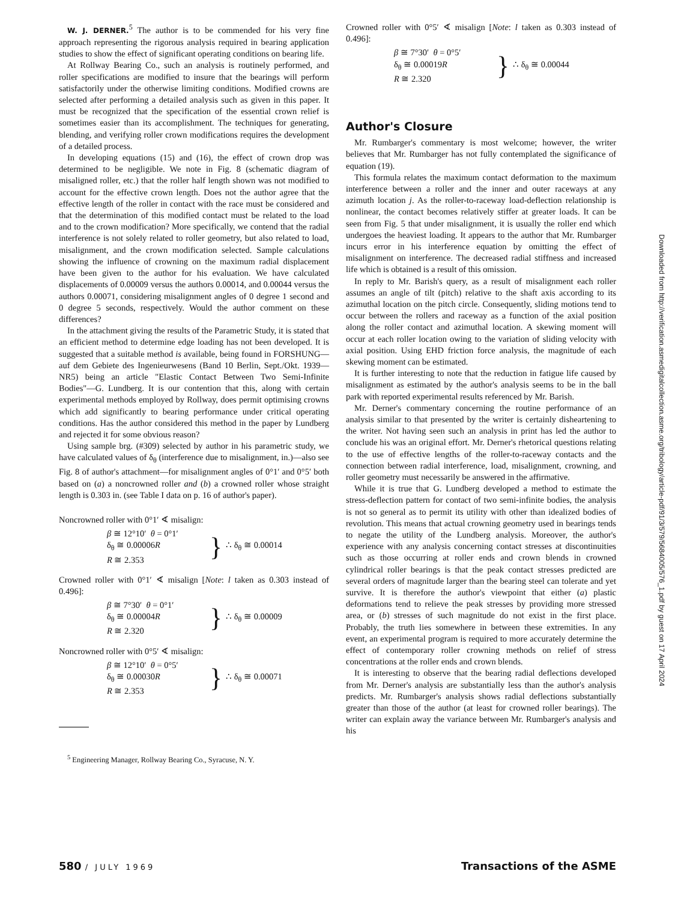W. J. DERNER.<sup>5</sup> The author is to be commended for his very fine approach representing the rigorous analysis required in bearing application studies to show the effect of significant operating conditions on bearing life.
At Rollway Bearing Co., such an analysis is routinely performed, and roller specifications are modified to insure that the bearings will perform satisfactorily under the otherwise limiting conditions. Modified crowns are selected after performing a detailed analysis such as given in this paper. It must be recognized that the specification of the essential crown relief is sometimes easier than its accomplishment. The techniques for generating, blending, and verifying roller crown modifications requires the development of a detailed process.
In developing equations (15) and (16), the effect of crown drop was determined to be negligible. We note in Fig. 8 (schematic diagram of misaligned roller, etc.) that the roller half length shown was not modified to account for the effective crown length. Does not the author agree that the effective length of the roller in contact with the race must be considered and that the determination of this modified contact must be related to the load and to the crown modification? More specifically, we contend that the radial interference is not solely related to roller geometry, but also related to load, misalignment, and the crown modification selected. Sample calculations showing the influence of crowning on the maximum radial displacement have been given to the author for his evaluation. We have calculated displacements of 0.00009 versus the authors 0.00014, and 0.00044 versus the authors 0.00071, considering misalignment angles of 0 degree 1 second and 0 degree 5 seconds, respectively. Would the author comment on these differences?
In the attachment giving the results of the Parametric Study, it is stated that an efficient method to determine edge loading has not been developed. It is suggested that a suitable method is available, being found in FORSHUNG—auf dem Gebiete des Ingenieurwesens (Band 10 Berlin, Sept./Okt. 1939—NR5) being an article "Elastic Contact Between Two Semi-Infinite Bodies"—G. Lundberg. It is our contention that this, along with certain experimental methods employed by Rollway, does permit optimising crowns which add significantly to bearing performance under critical operating conditions. Has the author considered this method in the paper by Lundberg and rejected it for some obvious reason?
Using sample brg. (#309) selected by author in his parametric study, we have calculated values of δ<sub>θ</sub> (interference due to misalignment, in.)—also see Fig. 8 of author's attachment—for misalignment angles of 0°1′ and 0°5′ both based on (a) a noncrowned roller and (b) a crowned roller whose straight length is 0.303 in. (see Table I data on p. 16 of author's paper).
Noncrowned roller with 0°1′ ∢ misalign:
β ≅ 12°10′ θ = 0°1′
δ<sub>θ</sub> ≅ 0.00006R
R ≅ 2.353
} ∴ δ<sub>θ</sub> ≅ 0.00014
Crowned roller with 0°1′ ∢ misalign [Note: l taken as 0.303 instead of 0.496]:
β ≅ 7°30′ θ = 0°1′
δ<sub>θ</sub> ≅ 0.00004R
R ≅ 2.320
} ∴ δ<sub>θ</sub> ≅ 0.00009
Noncrowned roller with 0°5′ ∢ misalign:
β ≅ 12°10′ θ = 0°5′
δ<sub>θ</sub> ≅ 0.00030R
R ≅ 2.353
} ∴ δ<sub>θ</sub> ≅ 0.00071
<sup>5</sup> Engineering Manager, Rollway Bearing Co., Syracuse, N. Y.
Crowned roller with 0°5′ ∢ misalign [Note: l taken as 0.303 instead of 0.496]:
β ≅ 7°30′ θ = 0°5′
δ<sub>θ</sub> ≅ 0.00019R
R ≅ 2.320
} ∴ δ<sub>θ</sub> ≅ 0.00044
Author's Closure
Mr. Rumbarger's commentary is most welcome; however, the writer believes that Mr. Rumbarger has not fully contemplated the significance of equation (19).
This formula relates the maximum contact deformation to the maximum interference between a roller and the inner and outer raceways at any azimuth location j. As the roller-to-raceway load-deflection relationship is nonlinear, the contact becomes relatively stiffer at greater loads. It can be seen from Fig. 5 that under misalignment, it is usually the roller end which undergoes the heaviest loading. It appears to the author that Mr. Rumbarger incurs error in his interference equation by omitting the effect of misalignment on interference. The decreased radial stiffness and increased life which is obtained is a result of this omission.
In reply to Mr. Barish's query, as a result of misalignment each roller assumes an angle of tilt (pitch) relative to the shaft axis according to its azimuthal location on the pitch circle. Consequently, sliding motions tend to occur between the rollers and raceway as a function of the axial position along the roller contact and azimuthal location. A skewing moment will occur at each roller location owing to the variation of sliding velocity with axial position. Using EHD friction force analysis, the magnitude of each skewing moment can be estimated.
It is further interesting to note that the reduction in fatigue life caused by misalignment as estimated by the author's analysis seems to be in the ball park with reported experimental results referenced by Mr. Barish.
Mr. Derner's commentary concerning the routine performance of an analysis similar to that presented by the writer is certainly disheartening to the writer. Not having seen such an analysis in print has led the author to conclude his was an original effort. Mr. Derner's rhetorical questions relating to the use of effective lengths of the roller-to-raceway contacts and the connection between radial interference, load, misalignment, crowning, and roller geometry must necessarily be answered in the affirmative.
While it is true that G. Lundberg developed a method to estimate the stress-deflection pattern for contact of two semi-infinite bodies, the analysis is not so general as to permit its utility with other than idealized bodies of revolution. This means that actual crowning geometry used in bearings tends to negate the utility of the Lundberg analysis. Moreover, the author's experience with any analysis concerning contact stresses at discontinuities such as those occurring at roller ends and crown blends in crowned cylindrical roller bearings is that the peak contact stresses predicted are several orders of magnitude larger than the bearing steel can tolerate and yet survive. It is therefore the author's viewpoint that either (a) plastic deformations tend to relieve the peak stresses by providing more stressed area, or (b) stresses of such magnitude do not exist in the first place. Probably, the truth lies somewhere in between these extremities. In any event, an experimental program is required to more accurately determine the effect of contemporary roller crowning methods on relief of stress concentrations at the roller ends and crown blends.
It is interesting to observe that the bearing radial deflections developed from Mr. Derner's analysis are substantially less than the author's analysis predicts. Mr. Rumbarger's analysis shows radial deflections substantially greater than those of the author (at least for crowned roller bearings). The writer can explain away the variance between Mr. Rumbarger's analysis and his
Downloaded from http://verification.asmedigitalcollection.asme.org/tribology/article-pdf/91/3/579/5684005/576_1.pdf by guest on 17 April 2024
580 / JULY 1969 Transactions of the ASME